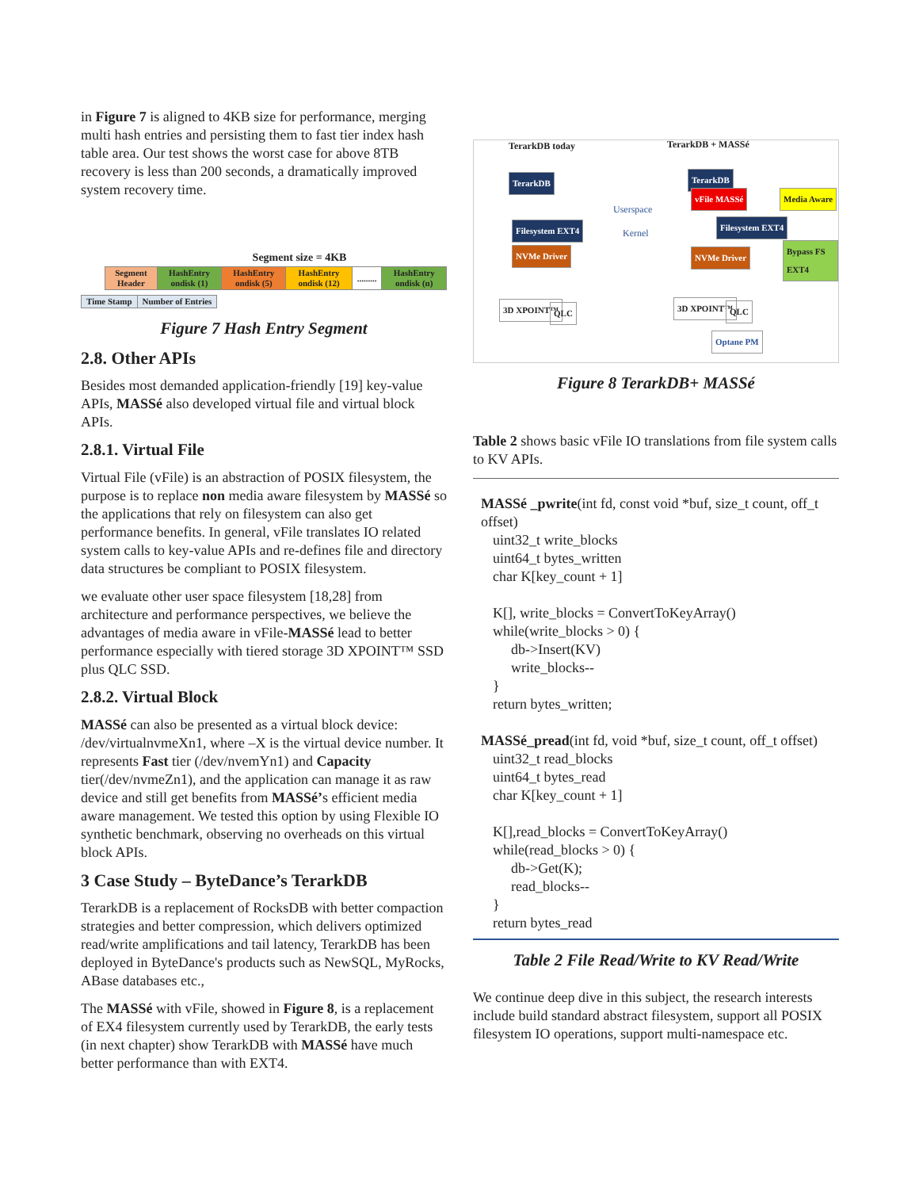in Figure 7 is aligned to 4KB size for performance, merging multi hash entries and persisting them to fast tier index hash table area. Our test shows the worst case for above 8TB recovery is less than 200 seconds, a dramatically improved system recovery time.
Segment size = 4KB
| Segment Header | HashEntry ondisk (1) | HashEntry ondisk (5) | HashEntry ondisk (12) | ......... | HashEntry ondisk (n) |
| Time Stamp | Number of Entries |
Figure 7 Hash Entry Segment
2.8. Other APIs
Besides most demanded application-friendly [19] key-value APIs, MASSé also developed virtual file and virtual block APIs.
2.8.1. Virtual File
Virtual File (vFile) is an abstraction of POSIX filesystem, the purpose is to replace non media aware filesystem by MASSé so the applications that rely on filesystem can also get performance benefits. In general, vFile translates IO related system calls to key-value APIs and re-defines file and directory data structures be compliant to POSIX filesystem.
we evaluate other user space filesystem [18,28] from architecture and performance perspectives, we believe the advantages of media aware in vFile-MASSé lead to better performance especially with tiered storage 3D XPOINT™ SSD plus QLC SSD.
2.8.2. Virtual Block
MASSé can also be presented as a virtual block device: /dev/virtualnvmeXn1, where –X is the virtual device number. It represents Fast tier (/dev/nvemYn1) and Capacity tier(/dev/nvmeZn1), and the application can manage it as raw device and still get benefits from MASSé’s efficient media aware management. We tested this option by using Flexible IO synthetic benchmark, observing no overheads on this virtual block APIs.
3 Case Study – ByteDance’s TerarkDB
TerarkDB is a replacement of RocksDB with better compaction strategies and better compression, which delivers optimized read/write amplifications and tail latency, TerarkDB has been deployed in ByteDance's products such as NewSQL, MyRocks, ABase databases etc.,
The MASSé with vFile, showed in Figure 8, is a replacement of EX4 filesystem currently used by TerarkDB, the early tests (in next chapter) show TerarkDB with MASSé have much better performance than with EXT4.
TerarkDB today TerarkDB + MASSé
TerarkDB TerarkDB
vFile MASSé Media Aware
Userspace
Kernel Filesystem EXT4 Filesystem EXT4
Bypass FS EXT4 NVMe Driver NVMe Driver
3D XPOINT™ QLC 3D XPOINT™ QLC
Optane PM
Figure 8 TerarkDB+ MASSé
Table 2 shows basic vFile IO translations from file system calls to KV APIs.
MASSé _pwrite(int fd, const void *buf, size_t count, off_t offset)
uint32_t write_blocks
uint64_t bytes_written
char K[key_count + 1]
K[], write_blocks = ConvertToKeyArray()
while(write_blocks > 0) {
db->Insert(KV)
write_blocks--
}
return bytes_written;
MASSé_pread(int fd, void *buf, size_t count, off_t offset)
uint32_t read_blocks
uint64_t bytes_read
char K[key_count + 1]
K[],read_blocks = ConvertToKeyArray()
while(read_blocks > 0) {
db->Get(K);
read_blocks--
}
return bytes_read
Table 2 File Read/Write to KV Read/Write
We continue deep dive in this subject, the research interests include build standard abstract filesystem, support all POSIX filesystem IO operations, support multi-namespace etc.